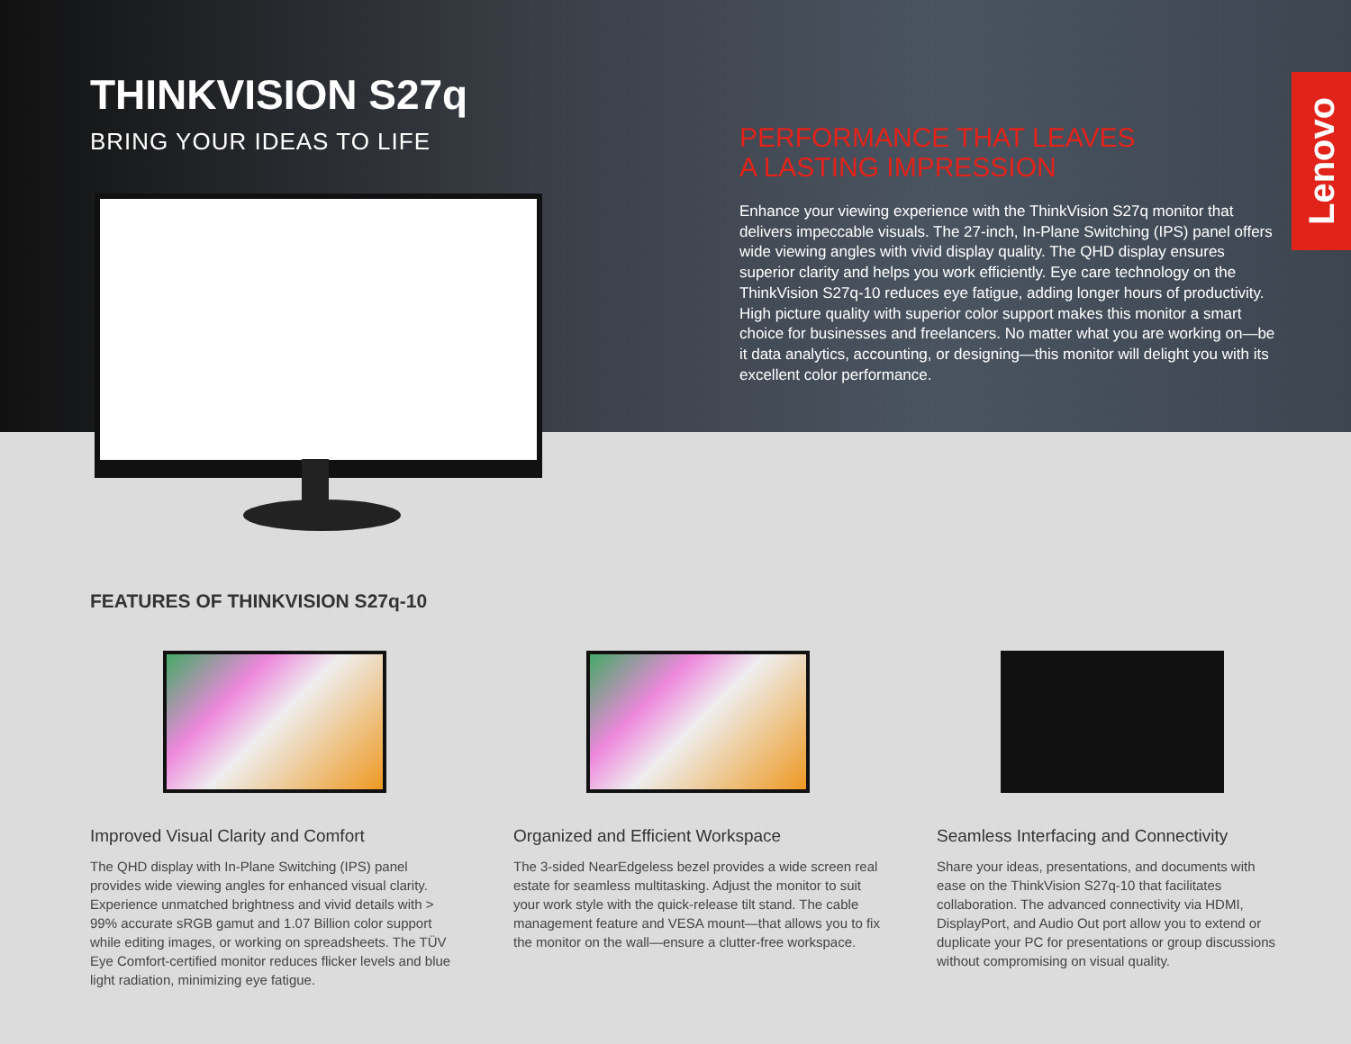THINKVISION S27q
BRING YOUR IDEAS TO LIFE
PERFORMANCE THAT LEAVES
A LASTING IMPRESSION
Enhance your viewing experience with the ThinkVision S27q monitor that delivers impeccable visuals. The 27-inch, In-Plane Switching (IPS) panel offers wide viewing angles with vivid display quality. The QHD display ensures superior clarity and helps you work efficiently. Eye care technology on the ThinkVision S27q-10 reduces eye fatigue, adding longer hours of productivity. High picture quality with superior color support makes this monitor a smart choice for businesses and freelancers. No matter what you are working on—be it data analytics, accounting, or designing—this monitor will delight you with its excellent color performance.
Lenovo
FEATURES OF THINKVISION S27q-10
Improved Visual Clarity and Comfort
The QHD display with In-Plane Switching (IPS) panel provides wide viewing angles for enhanced visual clarity. Experience unmatched brightness and vivid details with > 99% accurate sRGB gamut and 1.07 Billion color support while editing images, or working on spreadsheets. The TÜV Eye Comfort-certified monitor reduces flicker levels and blue light radiation, minimizing eye fatigue.
Organized and Efficient Workspace
The 3-sided NearEdgeless bezel provides a wide screen real estate for seamless multitasking. Adjust the monitor to suit your work style with the quick-release tilt stand. The cable management feature and VESA mount—that allows you to fix the monitor on the wall—ensure a clutter-free workspace.
Seamless Interfacing and Connectivity
Share your ideas, presentations, and documents with ease on the ThinkVision S27q-10 that facilitates collaboration. The advanced connectivity via HDMI, DisplayPort, and Audio Out port allow you to extend or duplicate your PC for presentations or group discussions without compromising on visual quality.